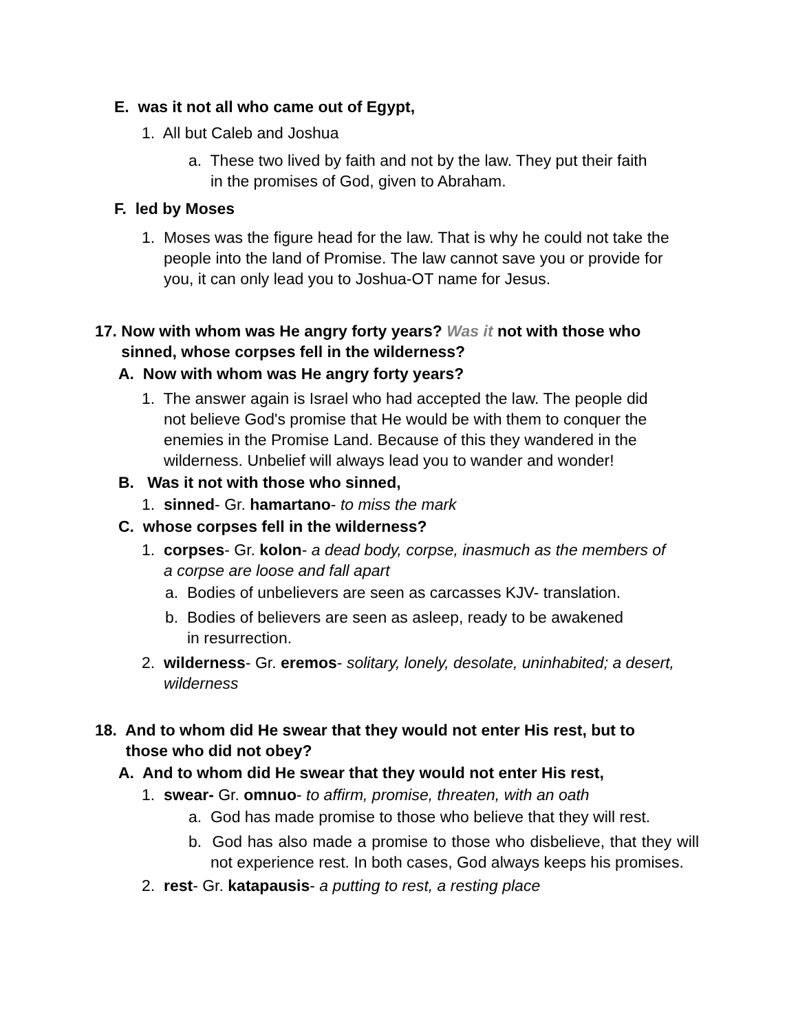E. was it not all who came out of Egypt,
1. All but Caleb and Joshua
a. These two lived by faith and not by the law. They put their faith
in the promises of God, given to Abraham.
F. led by Moses
1. Moses was the figure head for the law. That is why he could not take the
people into the land of Promise. The law cannot save you or provide for
you, it can only lead you to Joshua-OT name for Jesus.
17. Now with whom was He angry forty years? Was it not with those who
sinned, whose corpses fell in the wilderness?
A. Now with whom was He angry forty years?
1. The answer again is Israel who had accepted the law. The people did
not believe God's promise that He would be with them to conquer the
enemies in the Promise Land. Because of this they wandered in the
wilderness. Unbelief will always lead you to wander and wonder!
B. Was it not with those who sinned,
1. sinned- Gr. hamartano- to miss the mark
C. whose corpses fell in the wilderness?
1. corpses- Gr. kolon- a dead body, corpse, inasmuch as the members of
a corpse are loose and fall apart
a. Bodies of unbelievers are seen as carcasses KJV- translation.
b. Bodies of believers are seen as asleep, ready to be awakened
in resurrection.
2. wilderness- Gr. eremos- solitary, lonely, desolate, uninhabited; a desert,
wilderness
18. And to whom did He swear that they would not enter His rest, but to
those who did not obey?
A. And to whom did He swear that they would not enter His rest,
1. swear- Gr. omnuo- to affirm, promise, threaten, with an oath
a. God has made promise to those who believe that they will rest.
b. God has also made a promise to those who disbelieve, that they will not experience rest. In both cases, God always keeps his promises.
2. rest- Gr. katapausis- a putting to rest, a resting place